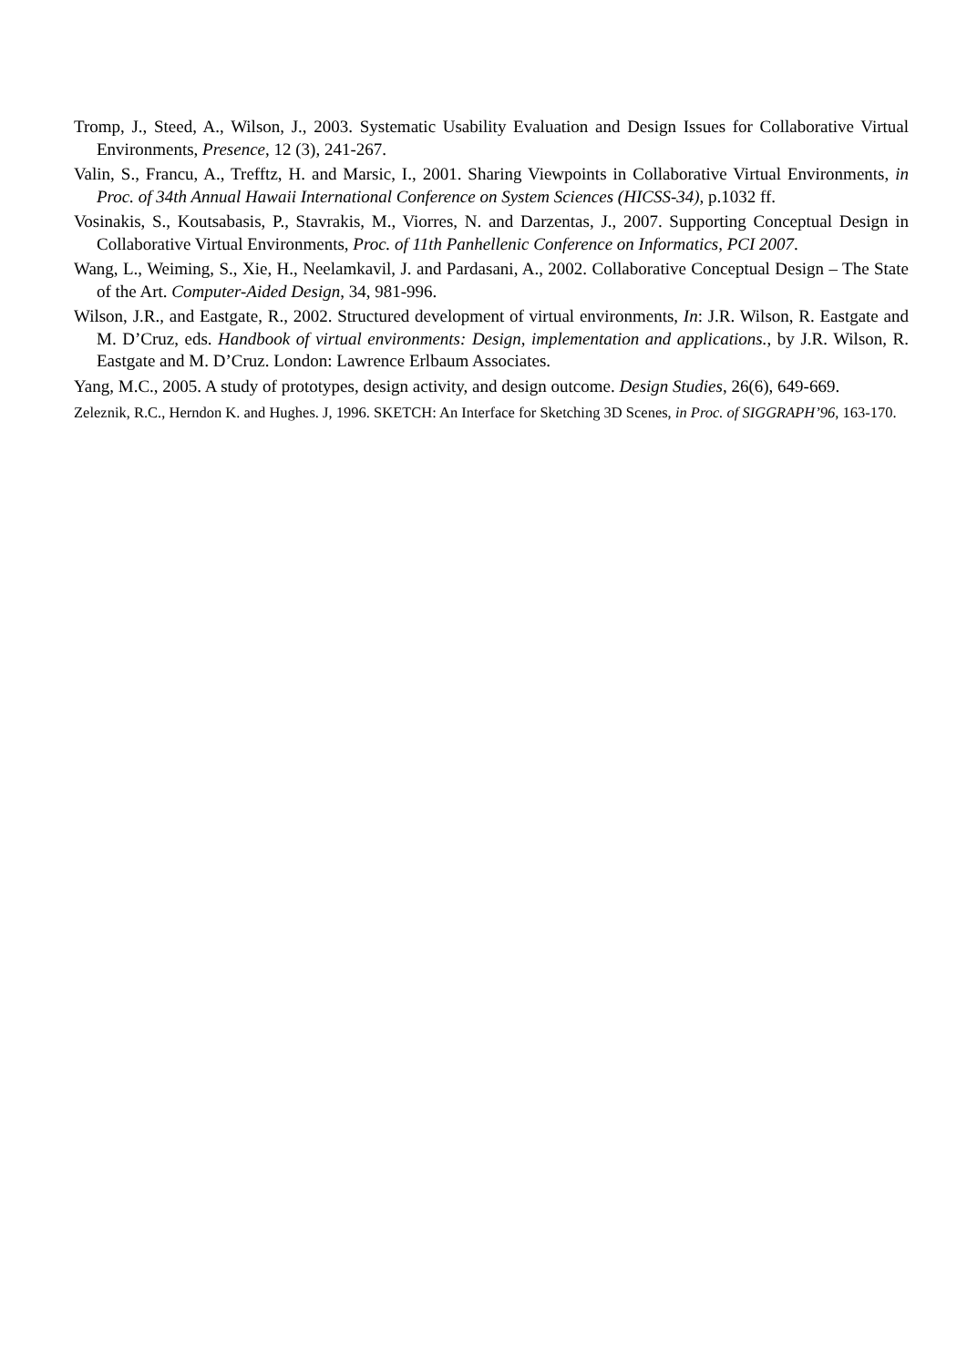Tromp, J., Steed, A., Wilson, J., 2003. Systematic Usability Evaluation and Design Issues for Collaborative Virtual Environments, Presence, 12 (3), 241-267.
Valin, S., Francu, A., Trefftz, H. and Marsic, I., 2001. Sharing Viewpoints in Collaborative Virtual Environments, in Proc. of 34th Annual Hawaii International Conference on System Sciences (HICSS-34), p.1032 ff.
Vosinakis, S., Koutsabasis, P., Stavrakis, M., Viorres, N. and Darzentas, J., 2007. Supporting Conceptual Design in Collaborative Virtual Environments, Proc. of 11th Panhellenic Conference on Informatics, PCI 2007.
Wang, L., Weiming, S., Xie, H., Neelamkavil, J. and Pardasani, A., 2002. Collaborative Conceptual Design – The State of the Art. Computer-Aided Design, 34, 981-996.
Wilson, J.R., and Eastgate, R., 2002. Structured development of virtual environments, In: J.R. Wilson, R. Eastgate and M. D’Cruz, eds. Handbook of virtual environments: Design, implementation and applications., by J.R. Wilson, R. Eastgate and M. D’Cruz. London: Lawrence Erlbaum Associates.
Yang, M.C., 2005. A study of prototypes, design activity, and design outcome. Design Studies, 26(6), 649-669.
Zeleznik, R.C., Herndon K. and Hughes. J, 1996. SKETCH: An Interface for Sketching 3D Scenes, in Proc. of SIGGRAPH’96, 163-170.